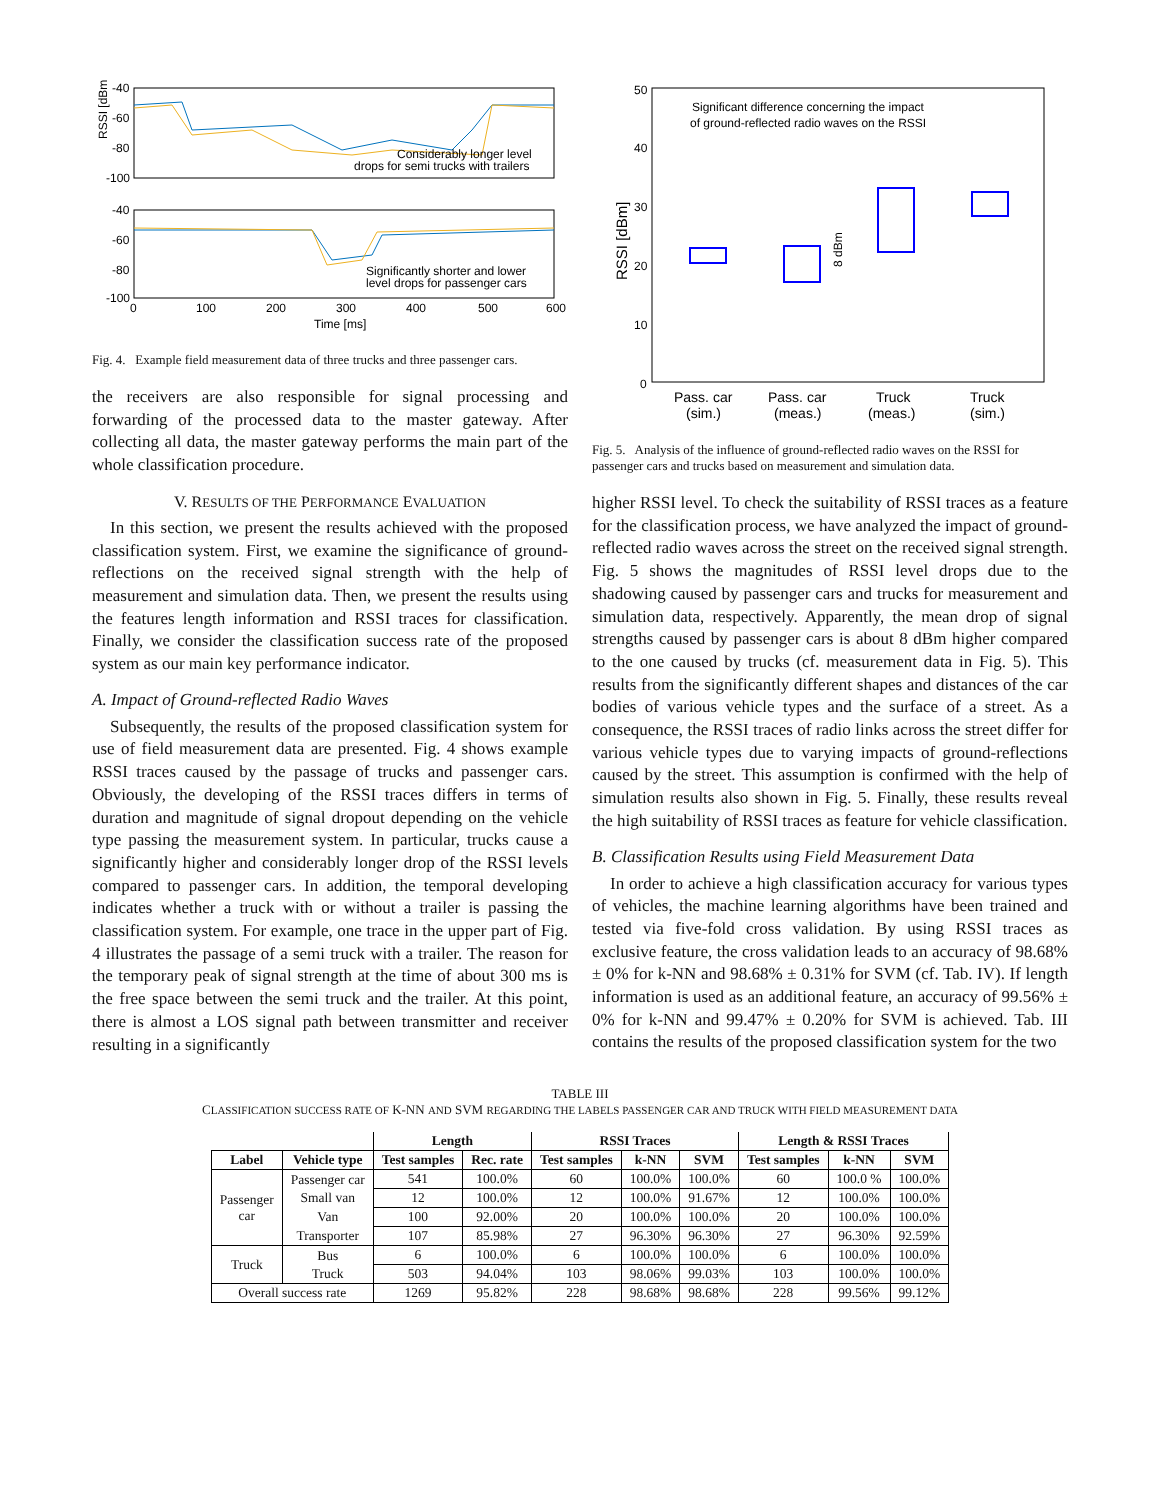RSSI [dBm]
-40
-60
-80
-100
Considerably longer level
drops for semi trucks with trailers
-40
-60
-80
-100
Significantly shorter and lower
level drops for passenger cars
0
100
200
300
400
500
600
Time [ms]
Fig. 4. Example field measurement data of three trucks and three passenger cars.
the receivers are also responsible for signal processing and forwarding of the processed data to the master gateway. After collecting all data, the master gateway performs the main part of the whole classification procedure.
V. RESULTS OF THE PERFORMANCE EVALUATION
In this section, we present the results achieved with the proposed classification system. First, we examine the significance of ground-reflections on the received signal strength with the help of measurement and simulation data. Then, we present the results using the features length information and RSSI traces for classification. Finally, we consider the classification success rate of the proposed system as our main key performance indicator.
A. Impact of Ground-reflected Radio Waves
Subsequently, the results of the proposed classification system for use of field measurement data are presented. Fig. 4 shows example RSSI traces caused by the passage of trucks and passenger cars. Obviously, the developing of the RSSI traces differs in terms of duration and magnitude of signal dropout depending on the vehicle type passing the measurement system. In particular, trucks cause a significantly higher and considerably longer drop of the RSSI levels compared to passenger cars. In addition, the temporal developing indicates whether a truck with or without a trailer is passing the classification system. For example, one trace in the upper part of Fig. 4 illustrates the passage of a semi truck with a trailer. The reason for the temporary peak of signal strength at the time of about 300 ms is the free space between the semi truck and the trailer. At this point, there is almost a LOS signal path between transmitter and receiver resulting in a significantly
50
40
30
20
10
0
RSSI [dBm]
8 dBm
Significant difference concerning the impact
of ground-reflected radio waves on the RSSI
Pass. car
(sim.)
Pass. car
(meas.)
Truck
(meas.)
Truck
(sim.)
Fig. 5. Analysis of the influence of ground-reflected radio waves on the RSSI for passenger cars and trucks based on measurement and simulation data.
higher RSSI level. To check the suitability of RSSI traces as a feature for the classification process, we have analyzed the impact of ground-reflected radio waves across the street on the received signal strength. Fig. 5 shows the magnitudes of RSSI level drops due to the shadowing caused by passenger cars and trucks for measurement and simulation data, respectively. Apparently, the mean drop of signal strengths caused by passenger cars is about 8 dBm higher compared to the one caused by trucks (cf. measurement data in Fig. 5). This results from the significantly different shapes and distances of the car bodies of various vehicle types and the surface of a street. As a consequence, the RSSI traces of radio links across the street differ for various vehicle types due to varying impacts of ground-reflections caused by the street. This assumption is confirmed with the help of simulation results also shown in Fig. 5. Finally, these results reveal the high suitability of RSSI traces as feature for vehicle classification.
B. Classification Results using Field Measurement Data
In order to achieve a high classification accuracy for various types of vehicles, the machine learning algorithms have been trained and tested via five-fold cross validation. By using RSSI traces as exclusive feature, the cross validation leads to an accuracy of 98.68% ± 0% for k-NN and 98.68% ± 0.31% for SVM (cf. Tab. IV). If length information is used as an additional feature, an accuracy of 99.56% ± 0% for k-NN and 99.47% ± 0.20% for SVM is achieved. Tab. III contains the results of the proposed classification system for the two
TABLE III
CLASSIFICATION SUCCESS RATE OF K-NN AND SVM REGARDING THE LABELS PASSENGER CAR AND TRUCK WITH FIELD MEASUREMENT DATA
| | | Length | | RSSI Traces | | | Length & RSSI Traces | | |
| --- | --- | --- | --- | --- | --- | --- | --- | --- | --- |
| Label | Vehicle type | Test samples | Rec. rate | Test samples | k-NN | SVM | Test samples | k-NN | SVM |
| Passenger car | Passenger car | 541 | 100.0% | 60 | 100.0% | 100.0% | 60 | 100.0 % | 100.0% |
| | Small van | 12 | 100.0% | 12 | 100.0% | 91.67% | 12 | 100.0% | 100.0% |
| | Van | 100 | 92.00% | 20 | 100.0% | 100.0% | 20 | 100.0% | 100.0% |
| | Transporter | 107 | 85.98% | 27 | 96.30% | 96.30% | 27 | 96.30% | 92.59% |
| Truck | Bus | 6 | 100.0% | 6 | 100.0% | 100.0% | 6 | 100.0% | 100.0% |
| | Truck | 503 | 94.04% | 103 | 98.06% | 99.03% | 103 | 100.0% | 100.0% |
| Overall success rate | | 1269 | 95.82% | 228 | 98.68% | 98.68% | 228 | 99.56% | 99.12% |